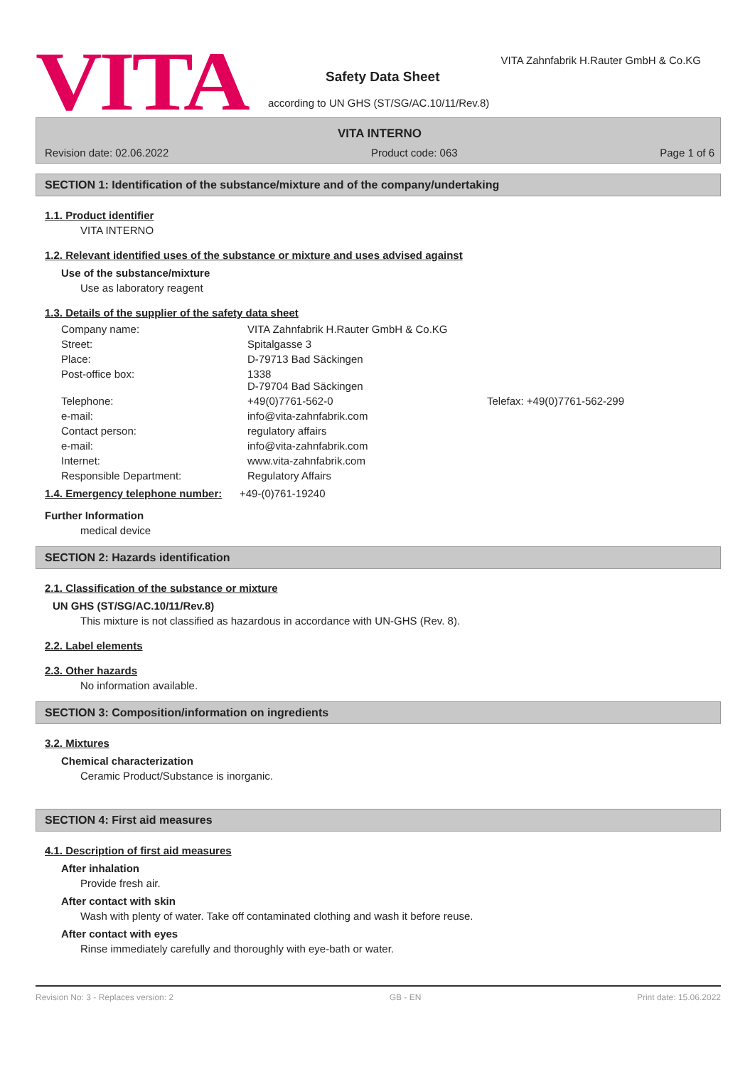VITA
VITA Zahnfabrik H.Rauter GmbH & Co.KG
Safety Data Sheet
according to UN GHS (ST/SG/AC.10/11/Rev.8)
VITA INTERNO
Revision date: 02.06.2022 Product code: 063 Page 1 of 6
SECTION 1: Identification of the substance/mixture and of the company/undertaking
1.1. Product identifier
VITA INTERNO
1.2. Relevant identified uses of the substance or mixture and uses advised against
Use of the substance/mixture
Use as laboratory reagent
1.3. Details of the supplier of the safety data sheet
| Company name: | VITA Zahnfabrik H.Rauter GmbH & Co.KG | |
| Street: | Spitalgasse 3 | |
| Place: | D-79713 Bad Säckingen | |
| Post-office box: | 1338 D-79704 Bad Säckingen | |
| Telephone: | +49(0)7761-562-0 | Telefax: +49(0)7761-562-299 |
| e-mail: | info@vita-zahnfabrik.com | |
| Contact person: | regulatory affairs | |
| e-mail: | info@vita-zahnfabrik.com | |
| Internet: | www.vita-zahnfabrik.com | |
| Responsible Department: | Regulatory Affairs | |
1.4. Emergency telephone number:
+49-(0)761-19240
Further Information
medical device
SECTION 2: Hazards identification
2.1. Classification of the substance or mixture
UN GHS (ST/SG/AC.10/11/Rev.8)
This mixture is not classified as hazardous in accordance with UN-GHS (Rev. 8).
2.2. Label elements
2.3. Other hazards
No information available.
SECTION 3: Composition/information on ingredients
3.2. Mixtures
Chemical characterization
Ceramic Product/Substance is inorganic.
SECTION 4: First aid measures
4.1. Description of first aid measures
After inhalation
Provide fresh air.
After contact with skin
Wash with plenty of water. Take off contaminated clothing and wash it before reuse.
After contact with eyes
Rinse immediately carefully and thoroughly with eye-bath or water.
Revision No: 3 - Replaces version: 2 GB - EN Print date: 15.06.2022